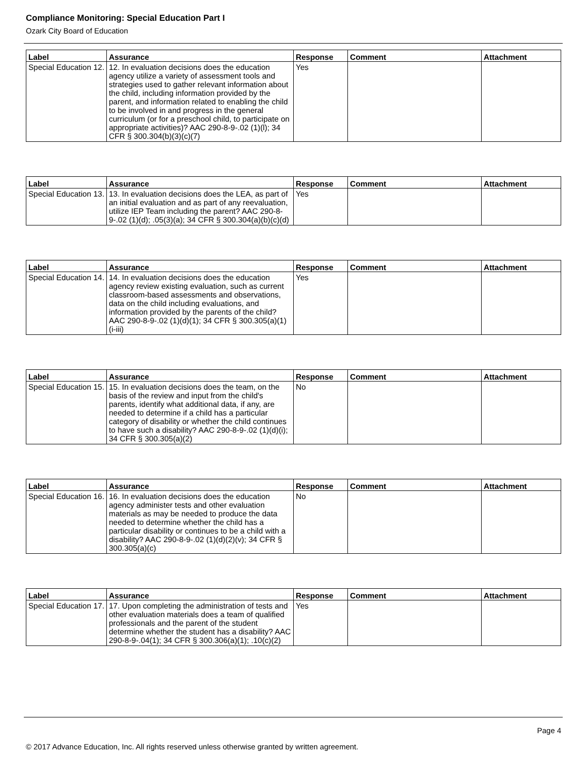Compliance Monitoring: Special Education Part I
Ozark City Board of Education
| Label | Assurance | Response | Comment | Attachment |
| --- | --- | --- | --- | --- |
| Special Education 12. | 12. In evaluation decisions does the education agency utilize a variety of assessment tools and strategies used to gather relevant information about the child, including information provided by the parent, and information related to enabling the child to be involved in and progress in the general curriculum (or for a preschool child, to participate on appropriate activities)? AAC 290-8-9-.02 (1)(l); 34 CFR § 300.304(b)(3)(c)(7) | Yes | | |
| Label | Assurance | Response | Comment | Attachment |
| --- | --- | --- | --- | --- |
| Special Education 13. | 13. In evaluation decisions does the LEA, as part of an initial evaluation and as part of any reevaluation, utilize IEP Team including the parent? AAC 290-8-9-.02 (1)(d); .05(3)(a); 34 CFR § 300.304(a)(b)(c)(d) | Yes | | |
| Label | Assurance | Response | Comment | Attachment |
| --- | --- | --- | --- | --- |
| Special Education 14. | 14. In evaluation decisions does the education agency review existing evaluation, such as current classroom-based assessments and observations, data on the child including evaluations, and information provided by the parents of the child? AAC 290-8-9-.02 (1)(d)(1); 34 CFR § 300.305(a)(1)(i-iii) | Yes | | |
| Label | Assurance | Response | Comment | Attachment |
| --- | --- | --- | --- | --- |
| Special Education 15. | 15. In evaluation decisions does the team, on the basis of the review and input from the child's parents, identify what additional data, if any, are needed to determine if a child has a particular category of disability or whether the child continues to have such a disability? AAC 290-8-9-.02 (1)(d)(i); 34 CFR § 300.305(a)(2) | No | | |
| Label | Assurance | Response | Comment | Attachment |
| --- | --- | --- | --- | --- |
| Special Education 16. | 16. In evaluation decisions does the education agency administer tests and other evaluation materials as may be needed to produce the data needed to determine whether the child has a particular disability or continues to be a child with a disability? AAC 290-8-9-.02 (1)(d)(2)(v); 34 CFR § 300.305(a)(c) | No | | |
| Label | Assurance | Response | Comment | Attachment |
| --- | --- | --- | --- | --- |
| Special Education 17. | 17. Upon completing the administration of tests and other evaluation materials does a team of qualified professionals and the parent of the student determine whether the student has a disability? AAC 290-8-9-.04(1); 34 CFR § 300.306(a)(1); .10(c)(2) | Yes | | |
Page 4
© 2017 Advance Education, Inc. All rights reserved unless otherwise granted by written agreement.